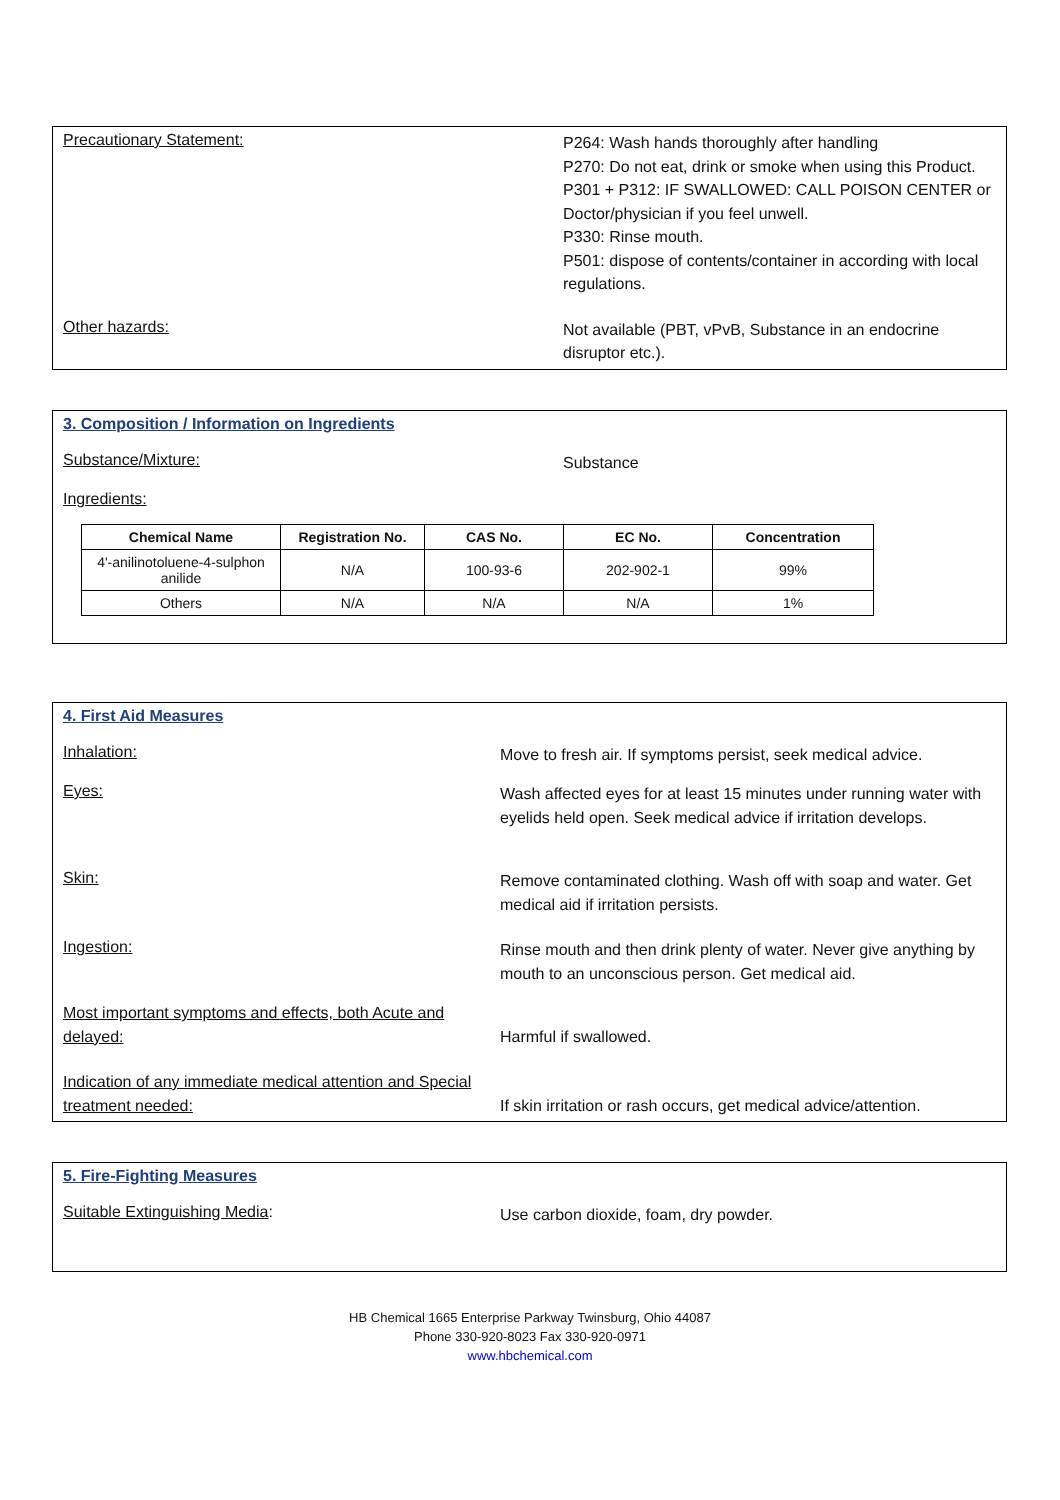Precautionary Statement:
P264: Wash hands thoroughly after handling
P270: Do not eat, drink or smoke when using this Product.
P301 + P312: IF SWALLOWED: CALL POISON CENTER or Doctor/physician if you feel unwell.
P330: Rinse mouth.
P501: dispose of contents/container in according with local regulations.
Other hazards:
Not available (PBT, vPvB, Substance in an endocrine disruptor etc.).
3. Composition / Information on Ingredients
Substance/Mixture:
Substance
Ingredients:
| Chemical Name | Registration No. | CAS No. | EC No. | Concentration |
| --- | --- | --- | --- | --- |
| 4'-anilinotoluene-4-sulphon anilide | N/A | 100-93-6 | 202-902-1 | 99% |
| Others | N/A | N/A | N/A | 1% |
4. First Aid Measures
Inhalation:
Move to fresh air. If symptoms persist, seek medical advice.
Eyes:
Wash affected eyes for at least 15 minutes under running water with eyelids held open. Seek medical advice if irritation develops.
Skin:
Remove contaminated clothing. Wash off with soap and water. Get medical aid if irritation persists.
Ingestion:
Rinse mouth and then drink plenty of water. Never give anything by mouth to an unconscious person. Get medical aid.
Most important symptoms and effects, both Acute and delayed:
Harmful if swallowed.
Indication of any immediate medical attention and Special treatment needed:
If skin irritation or rash occurs, get medical advice/attention.
5. Fire-Fighting Measures
Suitable Extinguishing Media:
Use carbon dioxide, foam, dry powder.
HB Chemical 1665 Enterprise Parkway Twinsburg, Ohio 44087
Phone 330-920-8023 Fax 330-920-0971
www.hbchemical.com